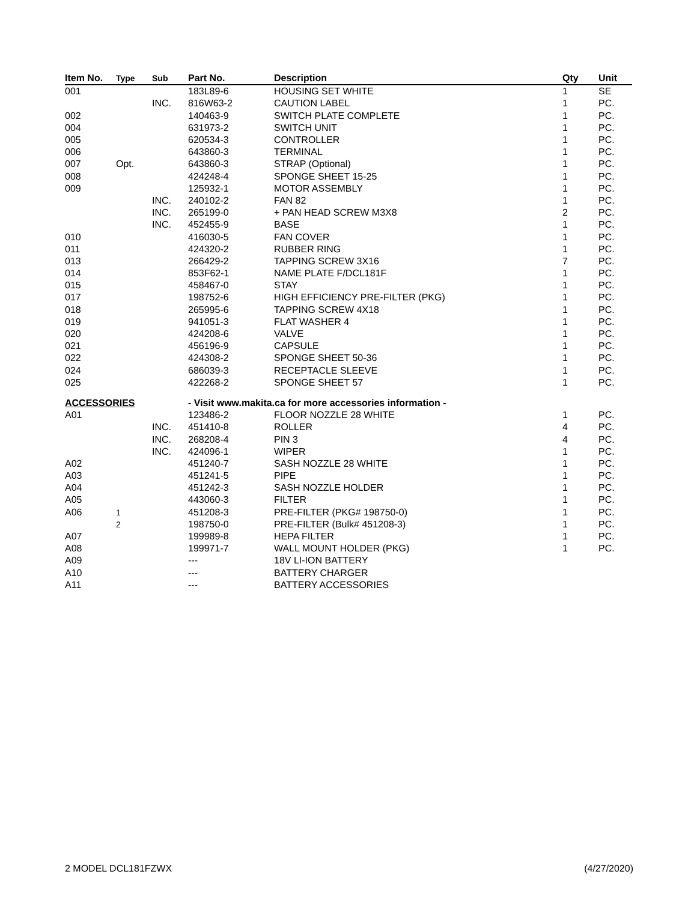| Item No. | Type | Sub | Part No. | Description | Qty | Unit |
| --- | --- | --- | --- | --- | --- | --- |
| 001 | | | 183L89-6 | HOUSING SET WHITE | 1 | SE |
| | | INC. | 816W63-2 | CAUTION LABEL | 1 | PC. |
| 002 | | | 140463-9 | SWITCH PLATE COMPLETE | 1 | PC. |
| 004 | | | 631973-2 | SWITCH UNIT | 1 | PC. |
| 005 | | | 620534-3 | CONTROLLER | 1 | PC. |
| 006 | | | 643860-3 | TERMINAL | 1 | PC. |
| 007 | Opt. | | 643860-3 | STRAP (Optional) | 1 | PC. |
| 008 | | | 424248-4 | SPONGE SHEET 15-25 | 1 | PC. |
| 009 | | | 125932-1 | MOTOR ASSEMBLY | 1 | PC. |
| | | INC. | 240102-2 | FAN 82 | 1 | PC. |
| | | INC. | 265199-0 | + PAN HEAD SCREW M3X8 | 2 | PC. |
| | | INC. | 452455-9 | BASE | 1 | PC. |
| 010 | | | 416030-5 | FAN COVER | 1 | PC. |
| 011 | | | 424320-2 | RUBBER RING | 1 | PC. |
| 013 | | | 266429-2 | TAPPING SCREW 3X16 | 7 | PC. |
| 014 | | | 853F62-1 | NAME PLATE F/DCL181F | 1 | PC. |
| 015 | | | 458467-0 | STAY | 1 | PC. |
| 017 | | | 198752-6 | HIGH EFFICIENCY PRE-FILTER (PKG) | 1 | PC. |
| 018 | | | 265995-6 | TAPPING SCREW 4X18 | 1 | PC. |
| 019 | | | 941051-3 | FLAT WASHER 4 | 1 | PC. |
| 020 | | | 424208-6 | VALVE | 1 | PC. |
| 021 | | | 456196-9 | CAPSULE | 1 | PC. |
| 022 | | | 424308-2 | SPONGE SHEET 50-36 | 1 | PC. |
| 024 | | | 686039-3 | RECEPTACLE SLEEVE | 1 | PC. |
| 025 | | | 422268-2 | SPONGE SHEET 57 | 1 | PC. |
| ACCESSORIES | | | - Visit www.makita.ca for more accessories information - | | | |
| A01 | | | 123486-2 | FLOOR NOZZLE 28 WHITE | 1 | PC. |
| | | INC. | 451410-8 | ROLLER | 4 | PC. |
| | | INC. | 268208-4 | PIN 3 | 4 | PC. |
| | | INC. | 424096-1 | WIPER | 1 | PC. |
| A02 | | | 451240-7 | SASH NOZZLE 28 WHITE | 1 | PC. |
| A03 | | | 451241-5 | PIPE | 1 | PC. |
| A04 | | | 451242-3 | SASH NOZZLE HOLDER | 1 | PC. |
| A05 | | | 443060-3 | FILTER | 1 | PC. |
| A06 | 1 | | 451208-3 | PRE-FILTER (PKG# 198750-0) | 1 | PC. |
| | 2 | | 198750-0 | PRE-FILTER (Bulk# 451208-3) | 1 | PC. |
| A07 | | | 199989-8 | HEPA FILTER | 1 | PC. |
| A08 | | | 199971-7 | WALL MOUNT HOLDER (PKG) | 1 | PC. |
| A09 | | | --- | 18V LI-ION BATTERY | | |
| A10 | | | --- | BATTERY CHARGER | | |
| A11 | | | --- | BATTERY ACCESSORIES | | |
2 MODEL DCL181FZWX (4/27/2020)